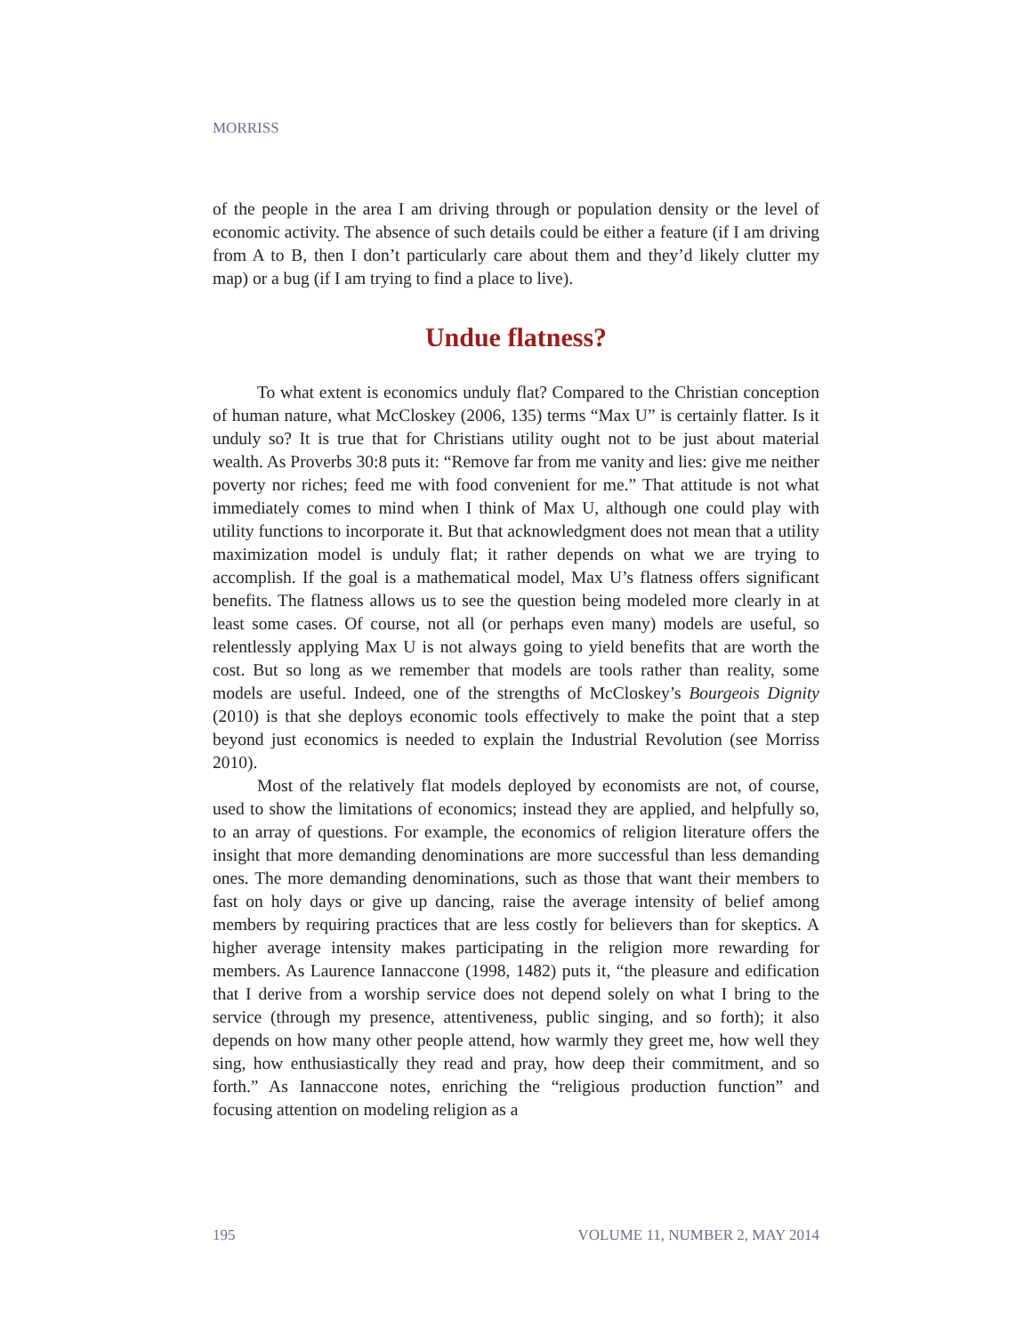MORRISS
of the people in the area I am driving through or population density or the level of economic activity. The absence of such details could be either a feature (if I am driving from A to B, then I don’t particularly care about them and they’d likely clutter my map) or a bug (if I am trying to find a place to live).
Undue flatness?
To what extent is economics unduly flat? Compared to the Christian conception of human nature, what McCloskey (2006, 135) terms “Max U” is certainly flatter. Is it unduly so? It is true that for Christians utility ought not to be just about material wealth. As Proverbs 30:8 puts it: “Remove far from me vanity and lies: give me neither poverty nor riches; feed me with food convenient for me.” That attitude is not what immediately comes to mind when I think of Max U, although one could play with utility functions to incorporate it. But that acknowledgment does not mean that a utility maximization model is unduly flat; it rather depends on what we are trying to accomplish. If the goal is a mathematical model, Max U’s flatness offers significant benefits. The flatness allows us to see the question being modeled more clearly in at least some cases. Of course, not all (or perhaps even many) models are useful, so relentlessly applying Max U is not always going to yield benefits that are worth the cost. But so long as we remember that models are tools rather than reality, some models are useful. Indeed, one of the strengths of McCloskey’s Bourgeois Dignity (2010) is that she deploys economic tools effectively to make the point that a step beyond just economics is needed to explain the Industrial Revolution (see Morriss 2010).
Most of the relatively flat models deployed by economists are not, of course, used to show the limitations of economics; instead they are applied, and helpfully so, to an array of questions. For example, the economics of religion literature offers the insight that more demanding denominations are more successful than less demanding ones. The more demanding denominations, such as those that want their members to fast on holy days or give up dancing, raise the average intensity of belief among members by requiring practices that are less costly for believers than for skeptics. A higher average intensity makes participating in the religion more rewarding for members. As Laurence Iannaccone (1998, 1482) puts it, “the pleasure and edification that I derive from a worship service does not depend solely on what I bring to the service (through my presence, attentiveness, public singing, and so forth); it also depends on how many other people attend, how warmly they greet me, how well they sing, how enthusiastically they read and pray, how deep their commitment, and so forth.” As Iannaccone notes, enriching the “religious production function” and focusing attention on modeling religion as a
195 VOLUME 11, NUMBER 2, MAY 2014